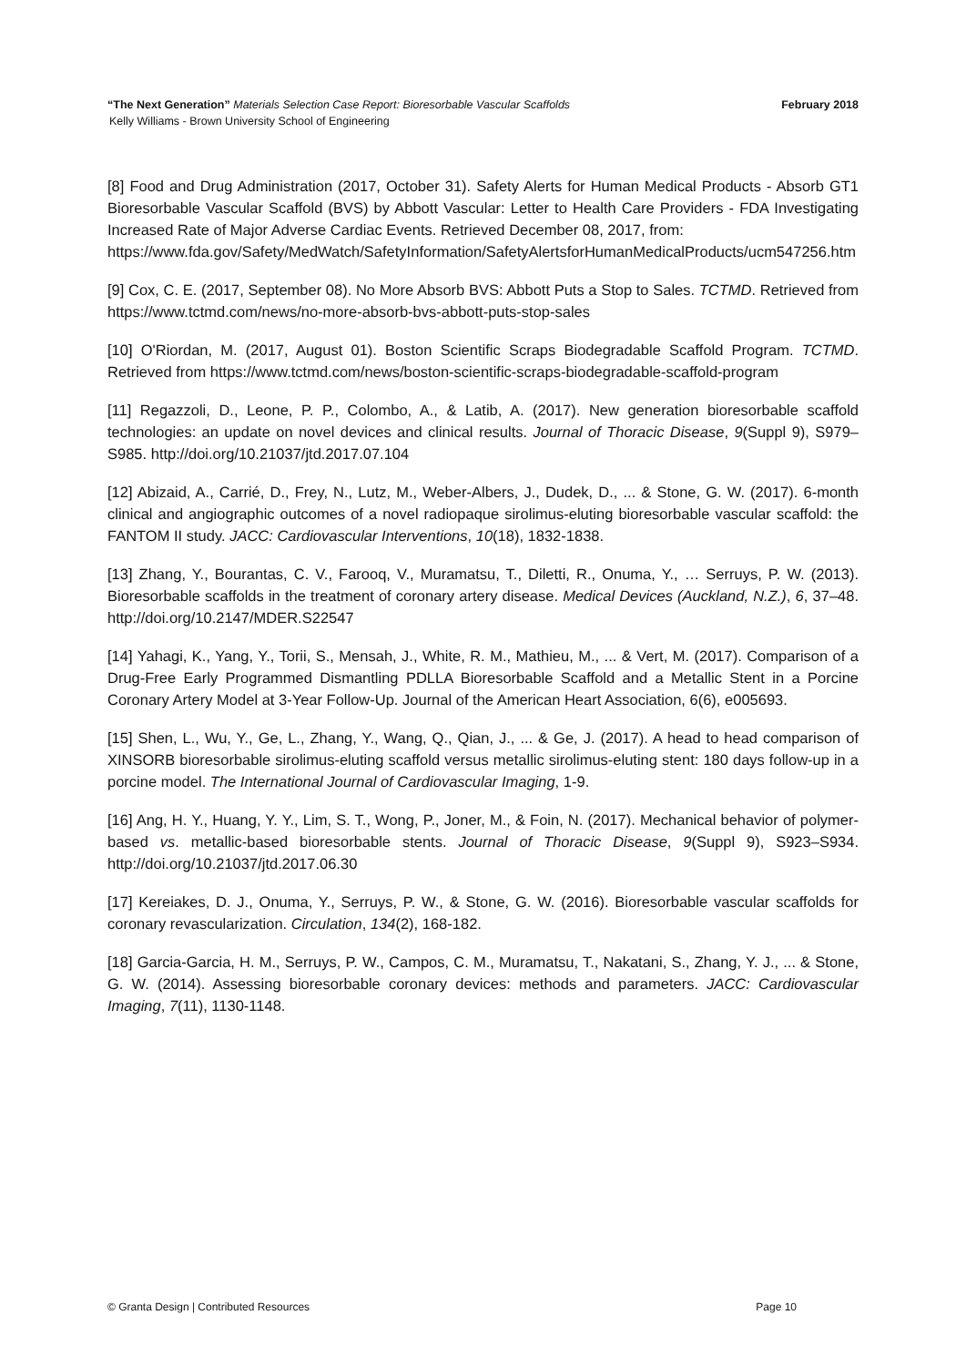“The Next Generation” Materials Selection Case Report: Bioresorbable Vascular Scaffolds February 2018
Kelly Williams - Brown University School of Engineering
[8] Food and Drug Administration (2017, October 31). Safety Alerts for Human Medical Products - Absorb GT1 Bioresorbable Vascular Scaffold (BVS) by Abbott Vascular: Letter to Health Care Providers - FDA Investigating Increased Rate of Major Adverse Cardiac Events. Retrieved December 08, 2017, from:
https://www.fda.gov/Safety/MedWatch/SafetyInformation/SafetyAlertsforHumanMedicalProducts/ucm547256.htm
[9] Cox, C. E. (2017, September 08). No More Absorb BVS: Abbott Puts a Stop to Sales. TCTMD. Retrieved from https://www.tctmd.com/news/no-more-absorb-bvs-abbott-puts-stop-sales
[10] O'Riordan, M. (2017, August 01). Boston Scientific Scraps Biodegradable Scaffold Program. TCTMD. Retrieved from https://www.tctmd.com/news/boston-scientific-scraps-biodegradable-scaffold-program
[11] Regazzoli, D., Leone, P. P., Colombo, A., & Latib, A. (2017). New generation bioresorbable scaffold technologies: an update on novel devices and clinical results. Journal of Thoracic Disease, 9(Suppl 9), S979–S985. http://doi.org/10.21037/jtd.2017.07.104
[12] Abizaid, A., Carrié, D., Frey, N., Lutz, M., Weber-Albers, J., Dudek, D., ... & Stone, G. W. (2017). 6-month clinical and angiographic outcomes of a novel radiopaque sirolimus-eluting bioresorbable vascular scaffold: the FANTOM II study. JACC: Cardiovascular Interventions, 10(18), 1832-1838.
[13] Zhang, Y., Bourantas, C. V., Farooq, V., Muramatsu, T., Diletti, R., Onuma, Y., … Serruys, P. W. (2013). Bioresorbable scaffolds in the treatment of coronary artery disease. Medical Devices (Auckland, N.Z.), 6, 37–48. http://doi.org/10.2147/MDER.S22547
[14] Yahagi, K., Yang, Y., Torii, S., Mensah, J., White, R. M., Mathieu, M., ... & Vert, M. (2017). Comparison of a Drug-Free Early Programmed Dismantling PDLLA Bioresorbable Scaffold and a Metallic Stent in a Porcine Coronary Artery Model at 3-Year Follow-Up. Journal of the American Heart Association, 6(6), e005693.
[15] Shen, L., Wu, Y., Ge, L., Zhang, Y., Wang, Q., Qian, J., ... & Ge, J. (2017). A head to head comparison of XINSORB bioresorbable sirolimus-eluting scaffold versus metallic sirolimus-eluting stent: 180 days follow-up in a porcine model. The International Journal of Cardiovascular Imaging, 1-9.
[16] Ang, H. Y., Huang, Y. Y., Lim, S. T., Wong, P., Joner, M., & Foin, N. (2017). Mechanical behavior of polymer-based vs. metallic-based bioresorbable stents. Journal of Thoracic Disease, 9(Suppl 9), S923–S934. http://doi.org/10.21037/jtd.2017.06.30
[17] Kereiakes, D. J., Onuma, Y., Serruys, P. W., & Stone, G. W. (2016). Bioresorbable vascular scaffolds for coronary revascularization. Circulation, 134(2), 168-182.
[18] Garcia-Garcia, H. M., Serruys, P. W., Campos, C. M., Muramatsu, T., Nakatani, S., Zhang, Y. J., ... & Stone, G. W. (2014). Assessing bioresorbable coronary devices: methods and parameters. JACC: Cardiovascular Imaging, 7(11), 1130-1148.
© Granta Design | Contributed Resources Page 10